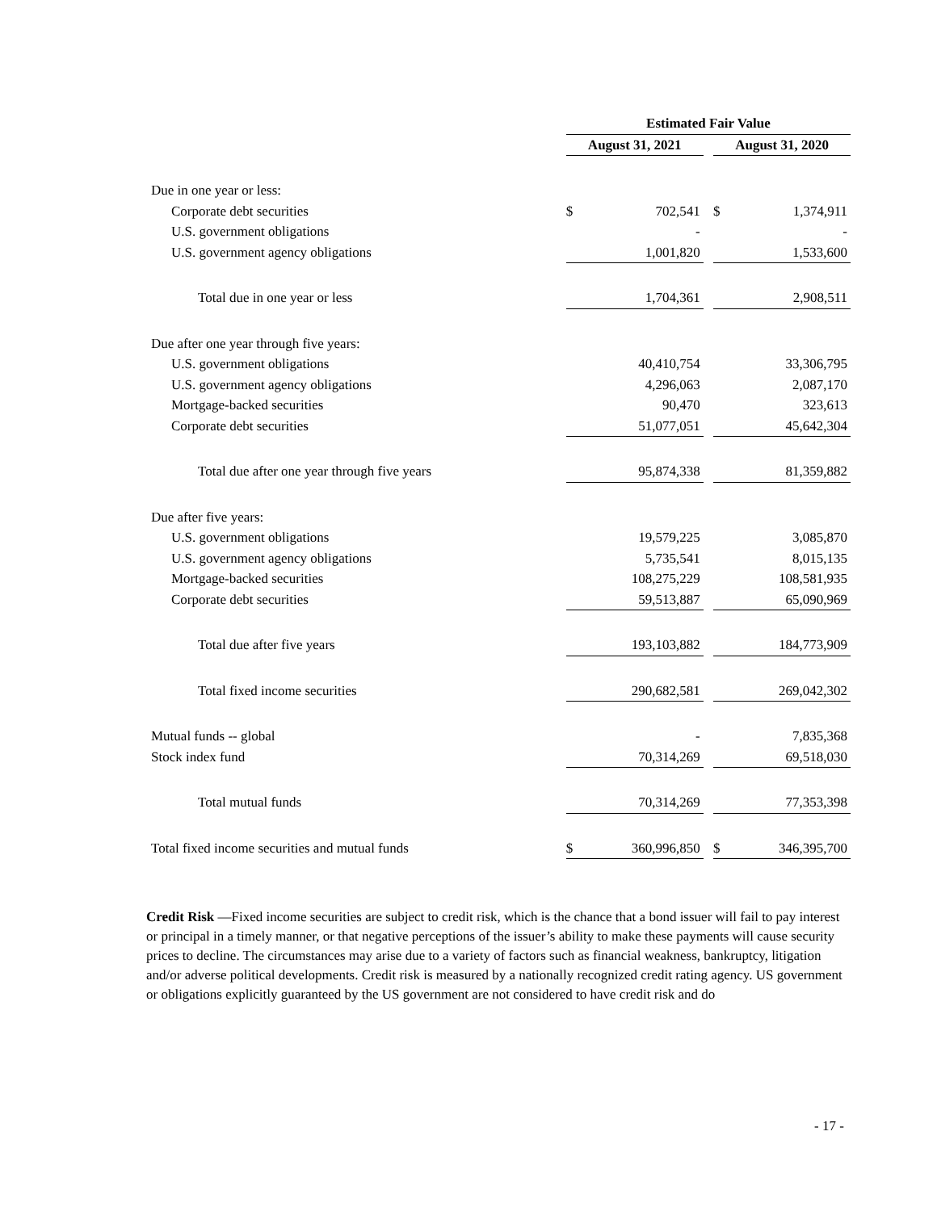| | Estimated Fair Value | | | | |
| --- | --- | --- | --- | --- | --- |
| | August 31, 2021 | | | August 31, 2020 | |
| Due in one year or less: | | | | | |
| Corporate debt securities | $ | 702,541 | | $ | 1,374,911 |
| U.S. government obligations | | - | | | - |
| U.S. government agency obligations | | 1,001,820 | | | 1,533,600 |
| Total due in one year or less | | 1,704,361 | | | 2,908,511 |
| Due after one year through five years: | | | | | |
| U.S. government obligations | | 40,410,754 | | | 33,306,795 |
| U.S. government agency obligations | | 4,296,063 | | | 2,087,170 |
| Mortgage-backed securities | | 90,470 | | | 323,613 |
| Corporate debt securities | | 51,077,051 | | | 45,642,304 |
| Total due after one year through five years | | 95,874,338 | | | 81,359,882 |
| Due after five years: | | | | | |
| U.S. government obligations | | 19,579,225 | | | 3,085,870 |
| U.S. government agency obligations | | 5,735,541 | | | 8,015,135 |
| Mortgage-backed securities | | 108,275,229 | | | 108,581,935 |
| Corporate debt securities | | 59,513,887 | | | 65,090,969 |
| Total due after five years | | 193,103,882 | | | 184,773,909 |
| Total fixed income securities | | 290,682,581 | | | 269,042,302 |
| Mutual funds -- global | | - | | | 7,835,368 |
| Stock index fund | | 70,314,269 | | | 69,518,030 |
| Total mutual funds | | 70,314,269 | | | 77,353,398 |
| Total fixed income securities and mutual funds | $ | 360,996,850 | | $ | 346,395,700 |
Credit Risk —Fixed income securities are subject to credit risk, which is the chance that a bond issuer will fail to pay interest or principal in a timely manner, or that negative perceptions of the issuer’s ability to make these payments will cause security prices to decline. The circumstances may arise due to a variety of factors such as financial weakness, bankruptcy, litigation and/or adverse political developments. Credit risk is measured by a nationally recognized credit rating agency. US government or obligations explicitly guaranteed by the US government are not considered to have credit risk and do
- 17 -